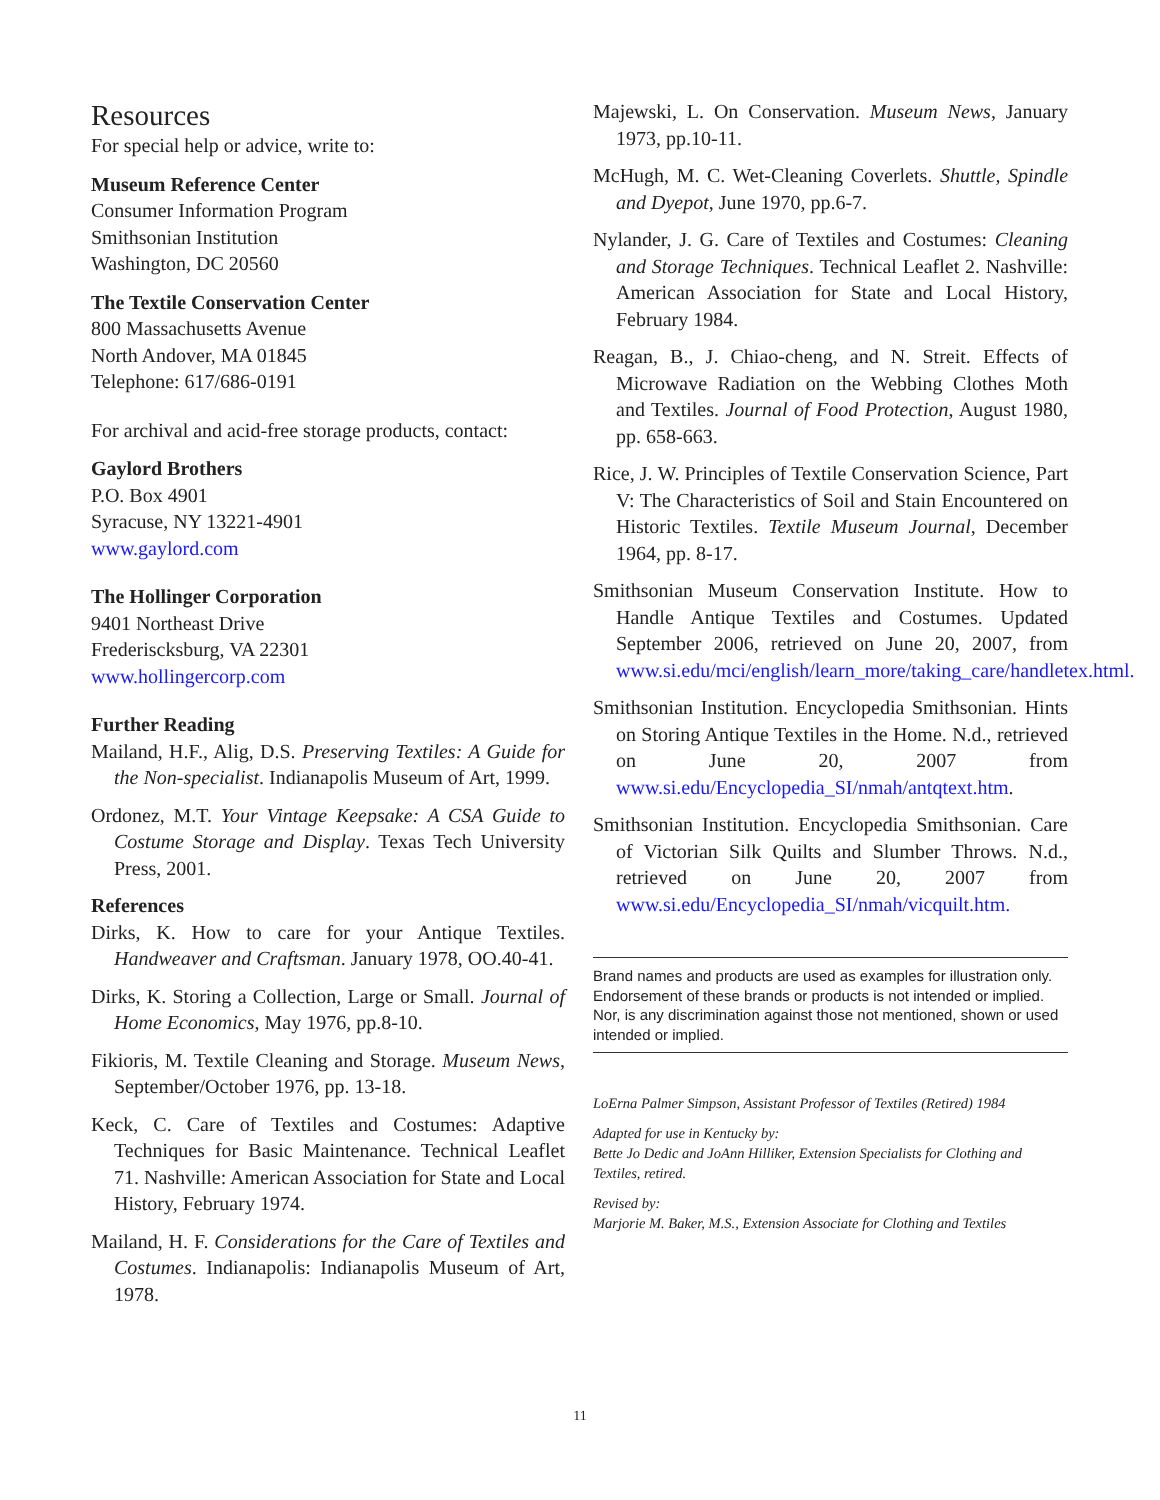Resources
For special help or advice, write to:
Museum Reference Center
Consumer Information Program
Smithsonian Institution
Washington, DC 20560
The Textile Conservation Center
800 Massachusetts Avenue
North Andover, MA 01845
Telephone: 617/686-0191
For archival and acid-free storage products, contact:
Gaylord Brothers
P.O. Box 4901
Syracuse, NY 13221-4901
www.gaylord.com
The Hollinger Corporation
9401 Northeast Drive
Frederiscksburg, VA 22301
www.hollingercorp.com
Further Reading
Mailand, H.F., Alig, D.S. Preserving Textiles: A Guide for the Non-specialist. Indianapolis Museum of Art, 1999.
Ordonez, M.T. Your Vintage Keepsake: A CSA Guide to Costume Storage and Display. Texas Tech University Press, 2001.
References
Dirks, K. How to care for your Antique Textiles. Handweaver and Craftsman. January 1978, OO.40-41.
Dirks, K. Storing a Collection, Large or Small. Journal of Home Economics, May 1976, pp.8-10.
Fikioris, M. Textile Cleaning and Storage. Museum News, September/October 1976, pp. 13-18.
Keck, C. Care of Textiles and Costumes: Adaptive Techniques for Basic Maintenance. Technical Leaflet 71. Nashville: American Association for State and Local History, February 1974.
Mailand, H. F. Considerations for the Care of Textiles and Costumes. Indianapolis: Indianapolis Museum of Art, 1978.
Majewski, L. On Conservation. Museum News, January 1973, pp.10-11.
McHugh, M. C. Wet-Cleaning Coverlets. Shuttle, Spindle and Dyepot, June 1970, pp.6-7.
Nylander, J. G. Care of Textiles and Costumes: Cleaning and Storage Techniques. Technical Leaflet 2. Nashville: American Association for State and Local History, February 1984.
Reagan, B., J. Chiao-cheng, and N. Streit. Effects of Microwave Radiation on the Webbing Clothes Moth and Textiles. Journal of Food Protection, August 1980, pp. 658-663.
Rice, J. W. Principles of Textile Conservation Science, Part V: The Characteristics of Soil and Stain Encountered on Historic Textiles. Textile Museum Journal, December 1964, pp. 8-17.
Smithsonian Museum Conservation Institute. How to Handle Antique Textiles and Costumes. Updated September 2006, retrieved on June 20, 2007, from www.si.edu/mci/english/learn_more/taking_care/handletex.html.
Smithsonian Institution. Encyclopedia Smithsonian. Hints on Storing Antique Textiles in the Home. N.d., retrieved on June 20, 2007 from www.si.edu/Encyclopedia_SI/nmah/antqtext.htm.
Smithsonian Institution. Encyclopedia Smithsonian. Care of Victorian Silk Quilts and Slumber Throws. N.d., retrieved on June 20, 2007 from www.si.edu/Encyclopedia_SI/nmah/vicquilt.htm.
Brand names and products are used as examples for illustration only. Endorsement of these brands or products is not intended or implied. Nor, is any discrimination against those not mentioned, shown or used intended or implied.
LoErna Palmer Simpson, Assistant Professor of Textiles (Retired) 1984
Adapted for use in Kentucky by:
Bette Jo Dedic and JoAnn Hilliker, Extension Specialists for Clothing and Textiles, retired.
Revised by:
Marjorie M. Baker, M.S., Extension Associate for Clothing and Textiles
11